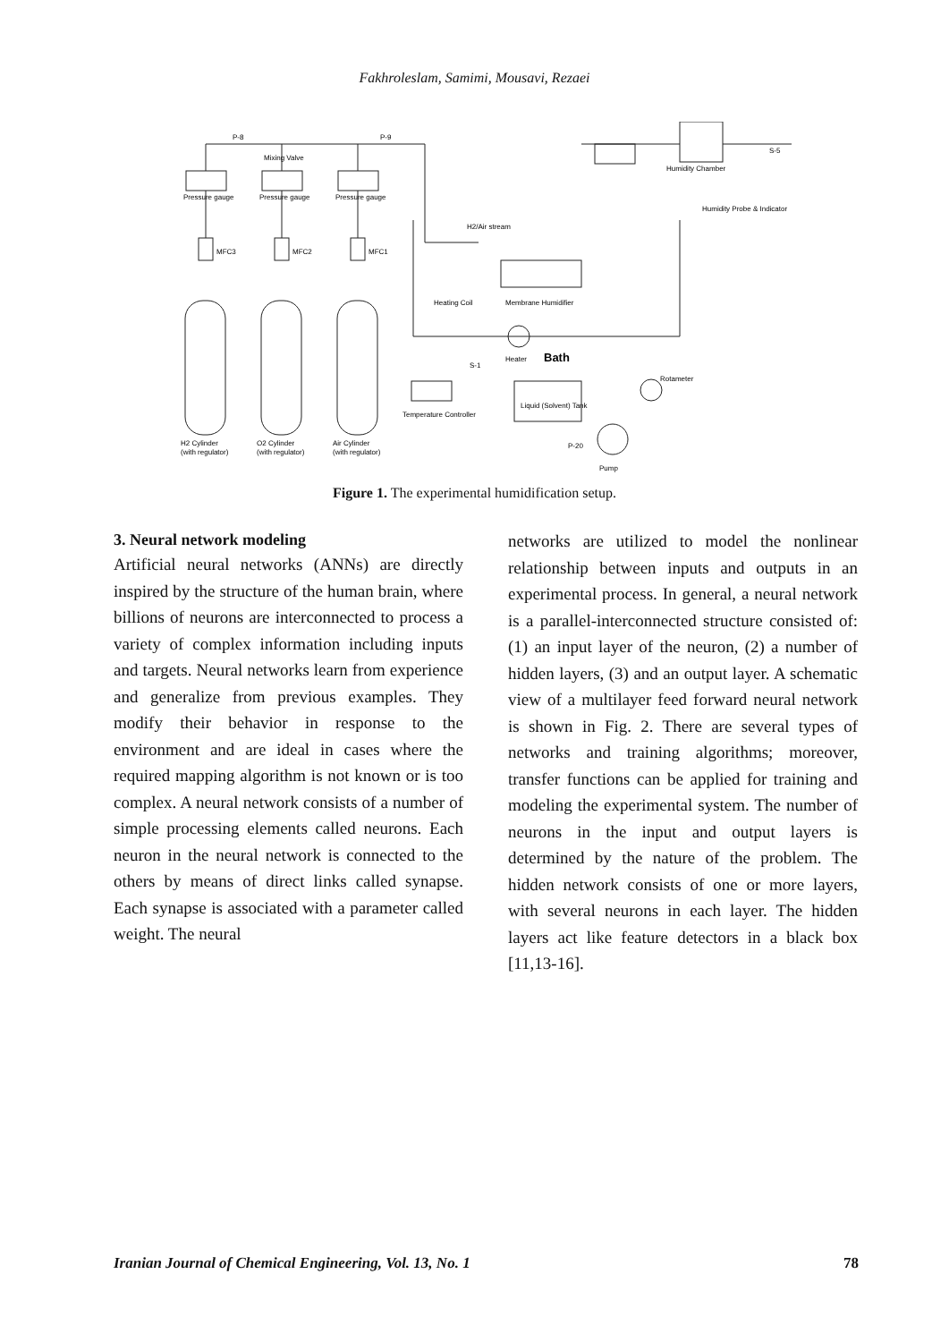Fakhroleslam, Samimi, Mousavi, Rezaei
P-8
P-9
Mixing Valve
Pressure gauge
Pressure gauge
Pressure gauge
MFC3
MFC2
MFC1
H2 Cylinder
(with regulator)
O2 Cylinder
(with regulator)
Air Cylinder
(with regulator)
H2/Air stream
Heating Coil
Membrane Humidifier
Heater
Bath
Rotameter
Liquid (Solvent) Tank
Pump
Temperature Controller
Humidity Chamber
Humidity Probe & Indicator
S-5
P-20
S-1
Figure 1. The experimental humidification setup.
3. Neural network modeling
Artificial neural networks (ANNs) are directly inspired by the structure of the human brain, where billions of neurons are interconnected to process a variety of complex information including inputs and targets. Neural networks learn from experience and generalize from previous examples. They modify their behavior in response to the environment and are ideal in cases where the required mapping algorithm is not known or is too complex. A neural network consists of a number of simple processing elements called neurons. Each neuron in the neural network is connected to the others by means of direct links called synapse. Each synapse is associated with a parameter called weight. The neural
networks are utilized to model the nonlinear relationship between inputs and outputs in an experimental process. In general, a neural network is a parallel-interconnected structure consisted of: (1) an input layer of the neuron, (2) a number of hidden layers, (3) and an output layer. A schematic view of a multilayer feed forward neural network is shown in Fig. 2. There are several types of networks and training algorithms; moreover, transfer functions can be applied for training and modeling the experimental system. The number of neurons in the input and output layers is determined by the nature of the problem. The hidden network consists of one or more layers, with several neurons in each layer. The hidden layers act like feature detectors in a black box [11,13-16].
Iranian Journal of Chemical Engineering, Vol. 13, No. 1 78